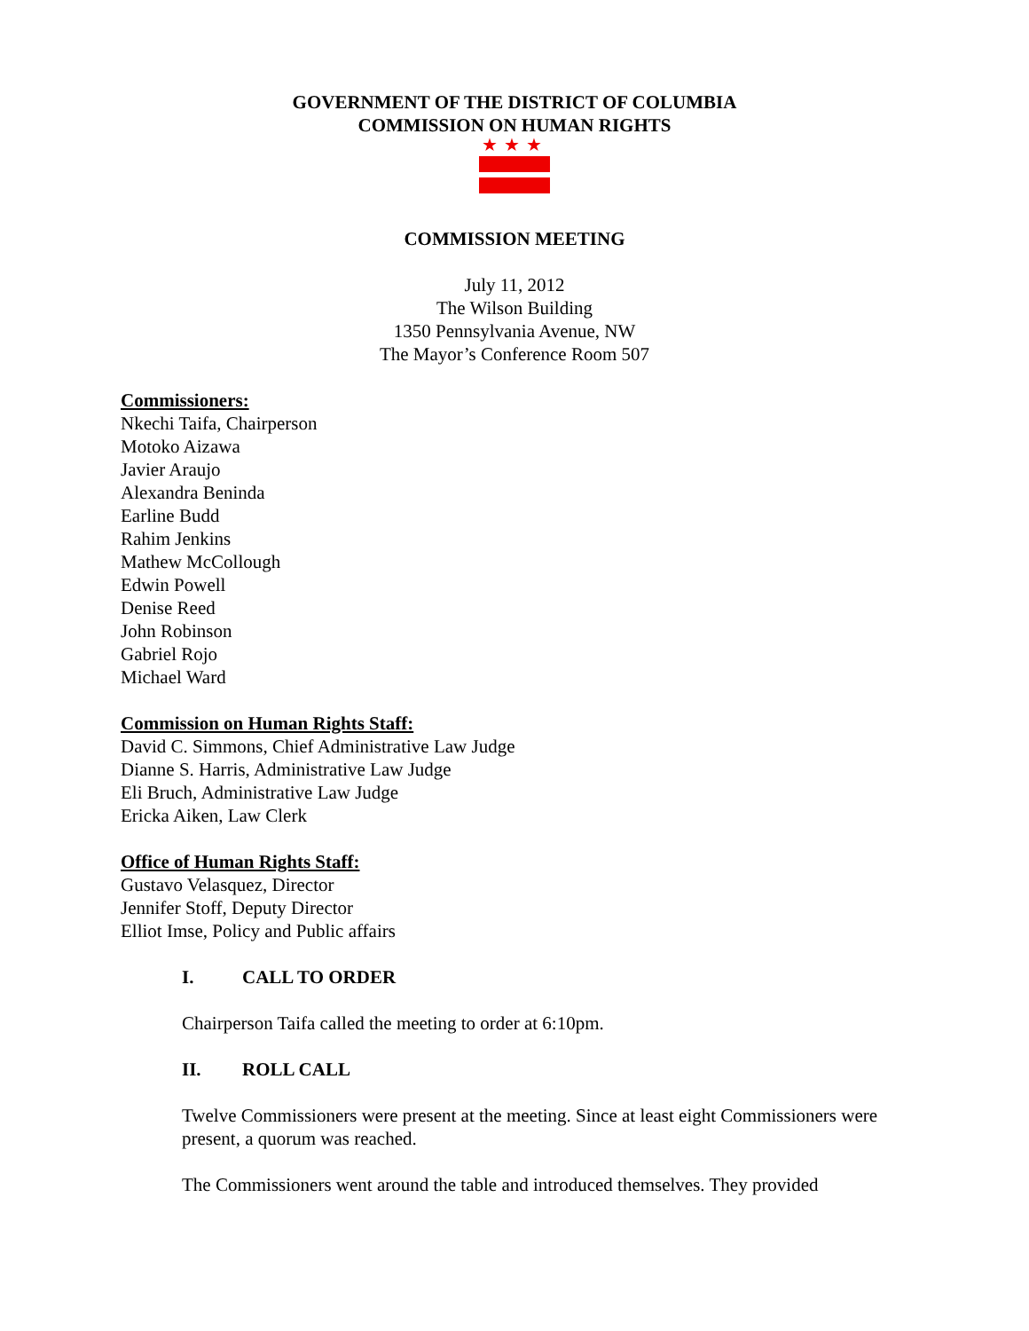GOVERNMENT OF THE DISTRICT OF COLUMBIA
COMMISSION ON HUMAN RIGHTS
★
★
★
COMMISSION MEETING
July 11, 2012
The Wilson Building
1350 Pennsylvania Avenue, NW
The Mayor’s Conference Room 507
Commissioners:
Nkechi Taifa, Chairperson
Motoko Aizawa
Javier Araujo
Alexandra Beninda
Earline Budd
Rahim Jenkins
Mathew McCollough
Edwin Powell
Denise Reed
John Robinson
Gabriel Rojo
Michael Ward
Commission on Human Rights Staff:
David C. Simmons, Chief Administrative Law Judge
Dianne S. Harris, Administrative Law Judge
Eli Bruch, Administrative Law Judge
Ericka Aiken, Law Clerk
Office of Human Rights Staff:
Gustavo Velasquez, Director
Jennifer Stoff, Deputy Director
Elliot Imse, Policy and Public affairs
I. CALL TO ORDER
Chairperson Taifa called the meeting to order at 6:10pm.
II. ROLL CALL
Twelve Commissioners were present at the meeting. Since at least eight Commissioners were present, a quorum was reached.
The Commissioners went around the table and introduced themselves. They provided